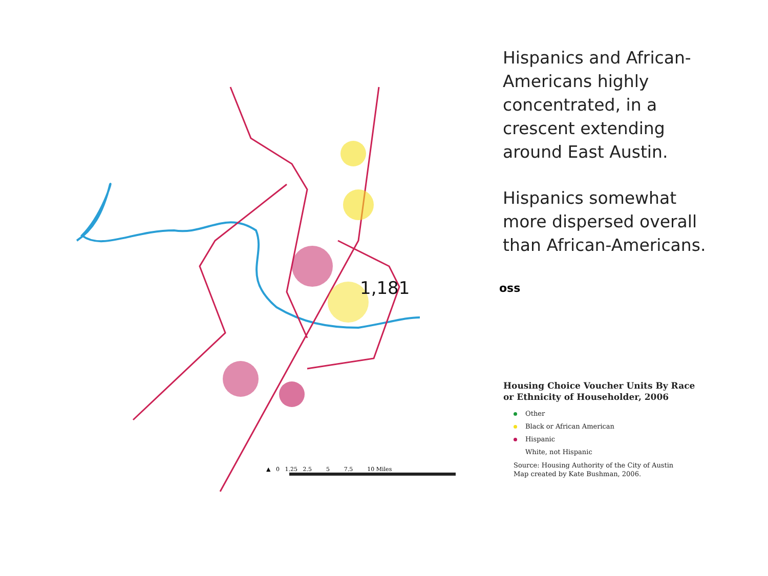1,181 oss
Hispanics and African-Americans highly concentrated, in a crescent extending around East Austin.
Hispanics somewhat more dispersed overall than African-Americans.
Housing Choice Voucher Units By Race
or Ethnicity of Householder, 2006
Other
Black or African American
Hispanic
White, not Hispanic
Source: Housing Authority of the City of Austin
Map created by Kate Bushman, 2006.
▲ 0 1.25 2.5 5 7.5 10 Miles